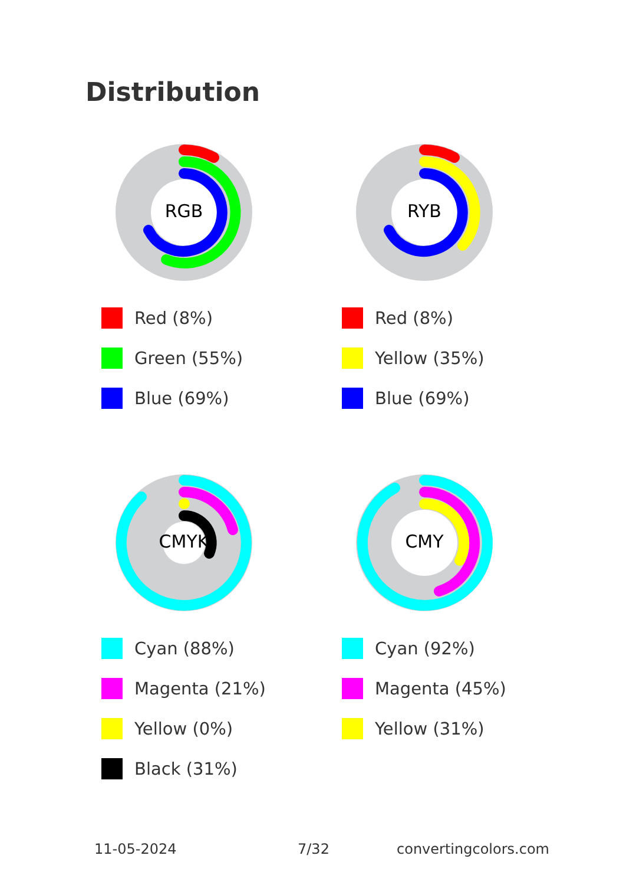Distribution
RGB
Red (8%)
Green (55%)
Blue (69%)
RYB
Red (8%)
Yellow (35%)
Blue (69%)
CMYK
Cyan (88%)
Magenta (21%)
Yellow (0%)
Black (31%)
CMY
Cyan (92%)
Magenta (45%)
Yellow (31%)
11-05-2024 7/32 convertingcolors.com